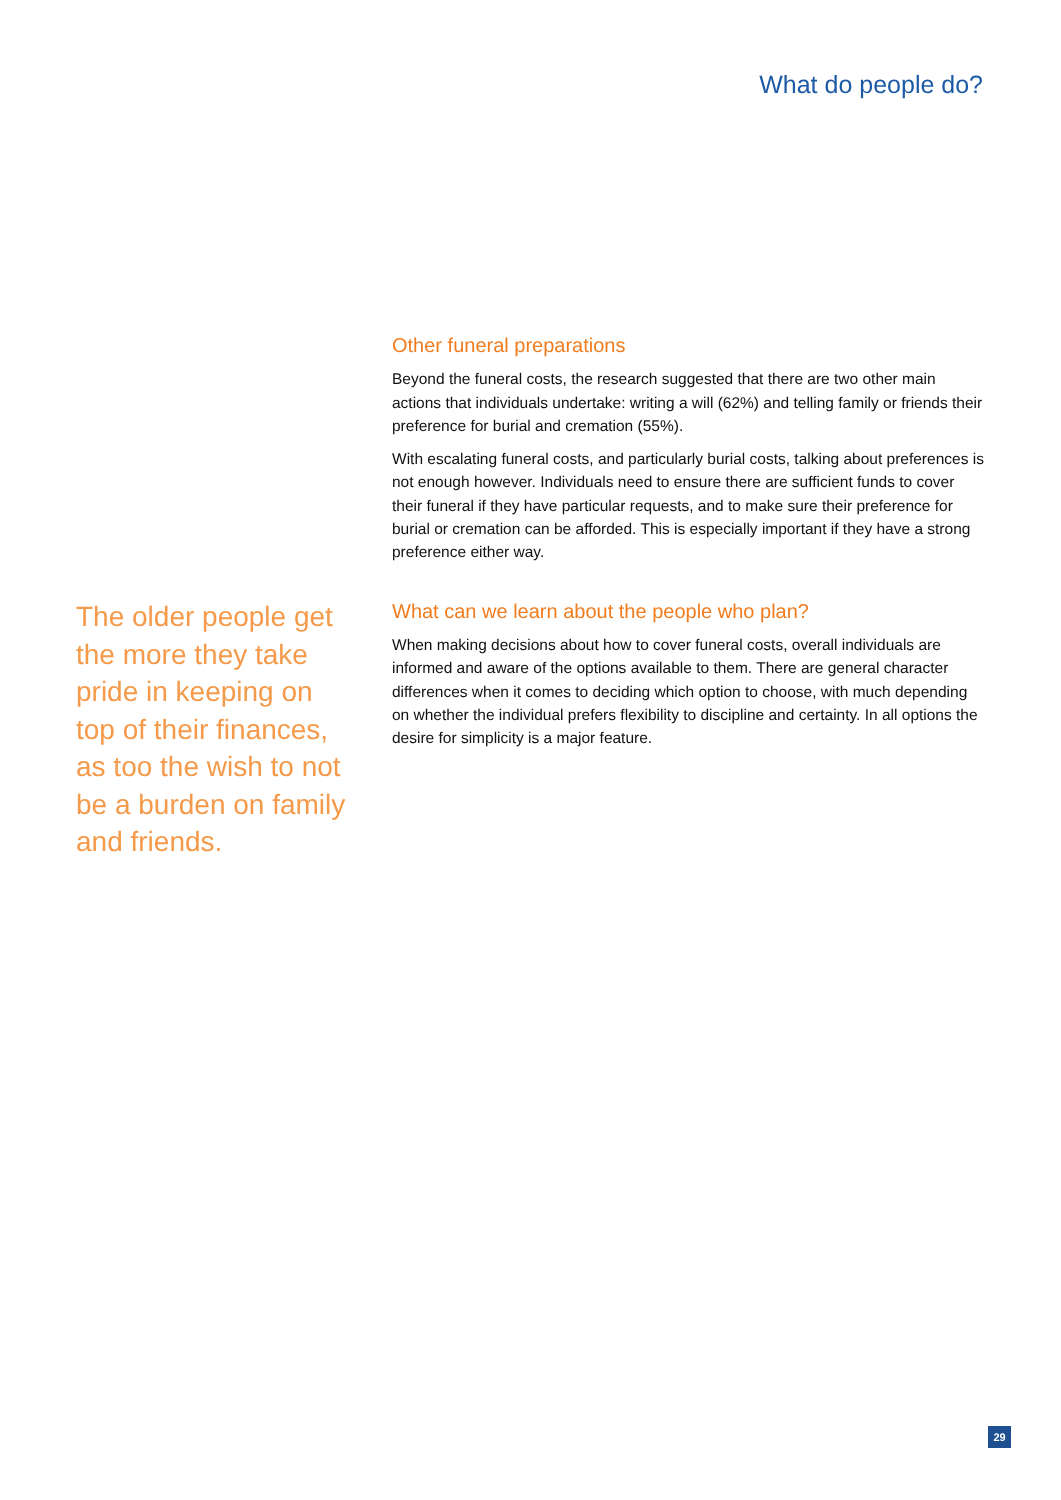What do people do?
Other funeral preparations
Beyond the funeral costs, the research suggested that there are two other main actions that individuals undertake: writing a will (62%) and telling family or friends their preference for burial and cremation (55%).
With escalating funeral costs, and particularly burial costs, talking about preferences is not enough however. Individuals need to ensure there are sufficient funds to cover their funeral if they have particular requests, and to make sure their preference for burial or cremation can be afforded. This is especially important if they have a strong preference either way.
What can we learn about the people who plan?
When making decisions about how to cover funeral costs, overall individuals are informed and aware of the options available to them. There are general character differences when it comes to deciding which option to choose, with much depending on whether the individual prefers flexibility to discipline and certainty. In all options the desire for simplicity is a major feature.
The older people get the more they take pride in keeping on top of their finances, as too the wish to not be a burden on family and friends.
29